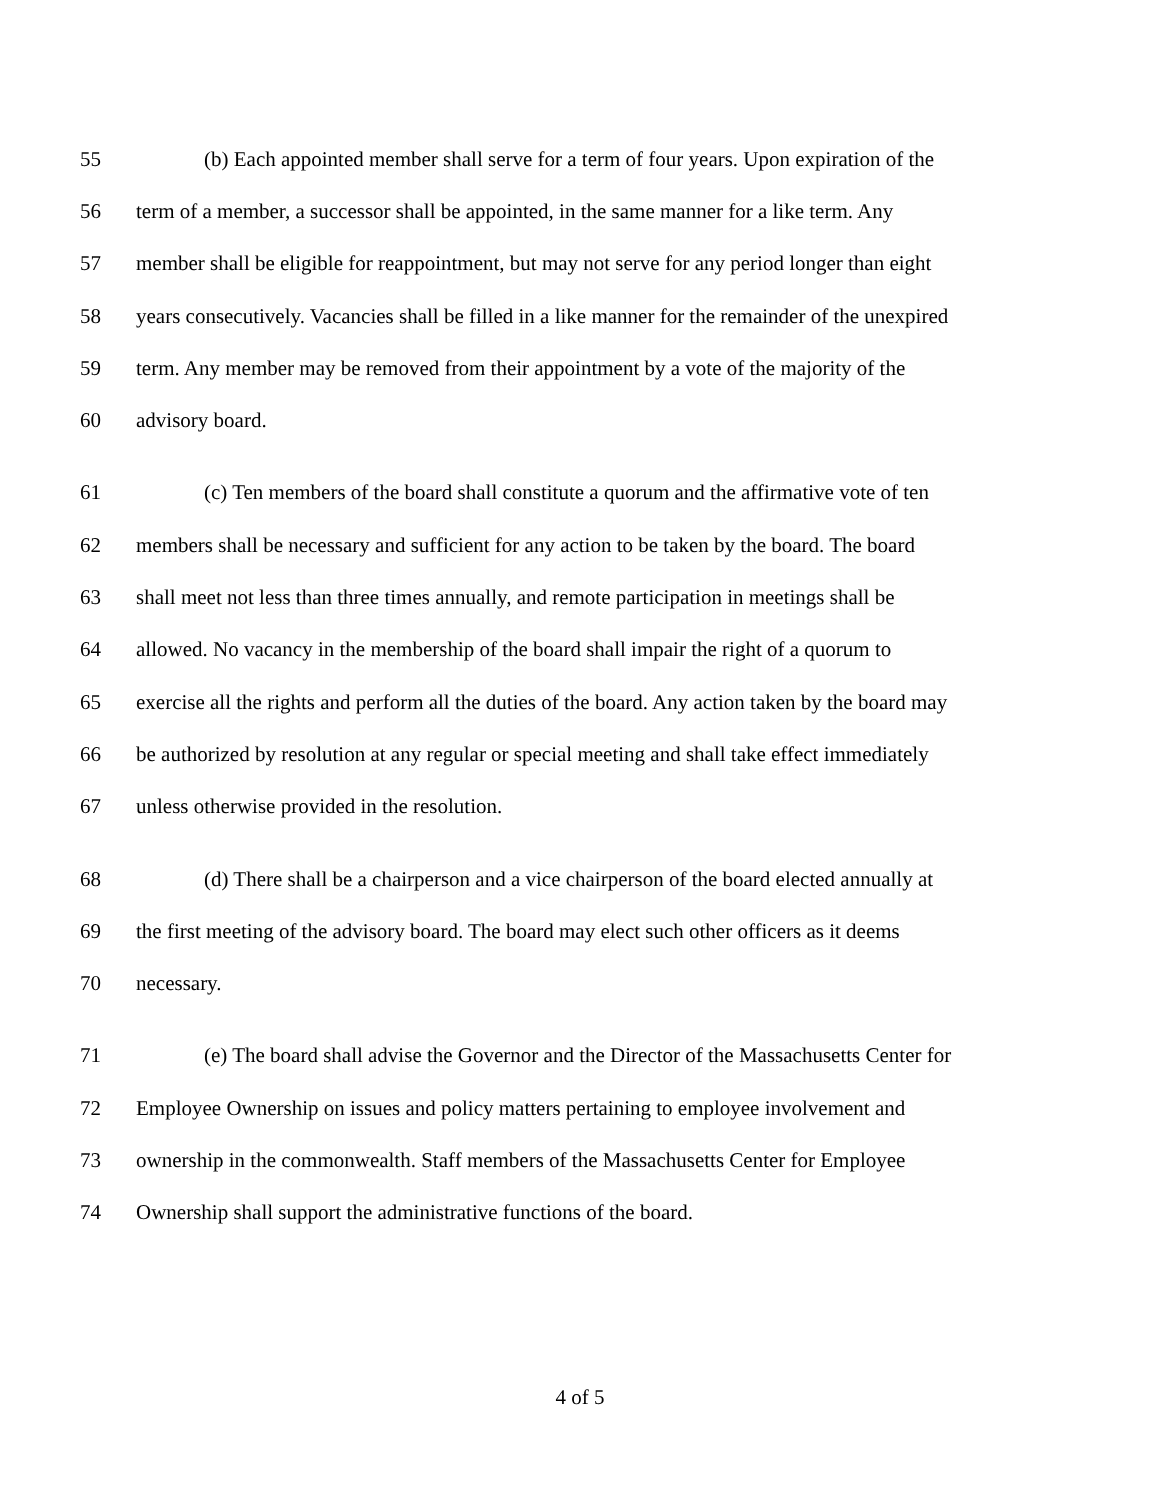55 (b) Each appointed member shall serve for a term of four years. Upon expiration of the
56 term of a member, a successor shall be appointed, in the same manner for a like term. Any
57 member shall be eligible for reappointment, but may not serve for any period longer than eight
58 years consecutively. Vacancies shall be filled in a like manner for the remainder of the unexpired
59 term. Any member may be removed from their appointment by a vote of the majority of the
60 advisory board.
61 (c) Ten members of the board shall constitute a quorum and the affirmative vote of ten
62 members shall be necessary and sufficient for any action to be taken by the board. The board
63 shall meet not less than three times annually, and remote participation in meetings shall be
64 allowed. No vacancy in the membership of the board shall impair the right of a quorum to
65 exercise all the rights and perform all the duties of the board. Any action taken by the board may
66 be authorized by resolution at any regular or special meeting and shall take effect immediately
67 unless otherwise provided in the resolution.
68 (d) There shall be a chairperson and a vice chairperson of the board elected annually at
69 the first meeting of the advisory board. The board may elect such other officers as it deems
70 necessary.
71 (e) The board shall advise the Governor and the Director of the Massachusetts Center for
72 Employee Ownership on issues and policy matters pertaining to employee involvement and
73 ownership in the commonwealth. Staff members of the Massachusetts Center for Employee
74 Ownership shall support the administrative functions of the board.
4 of 5